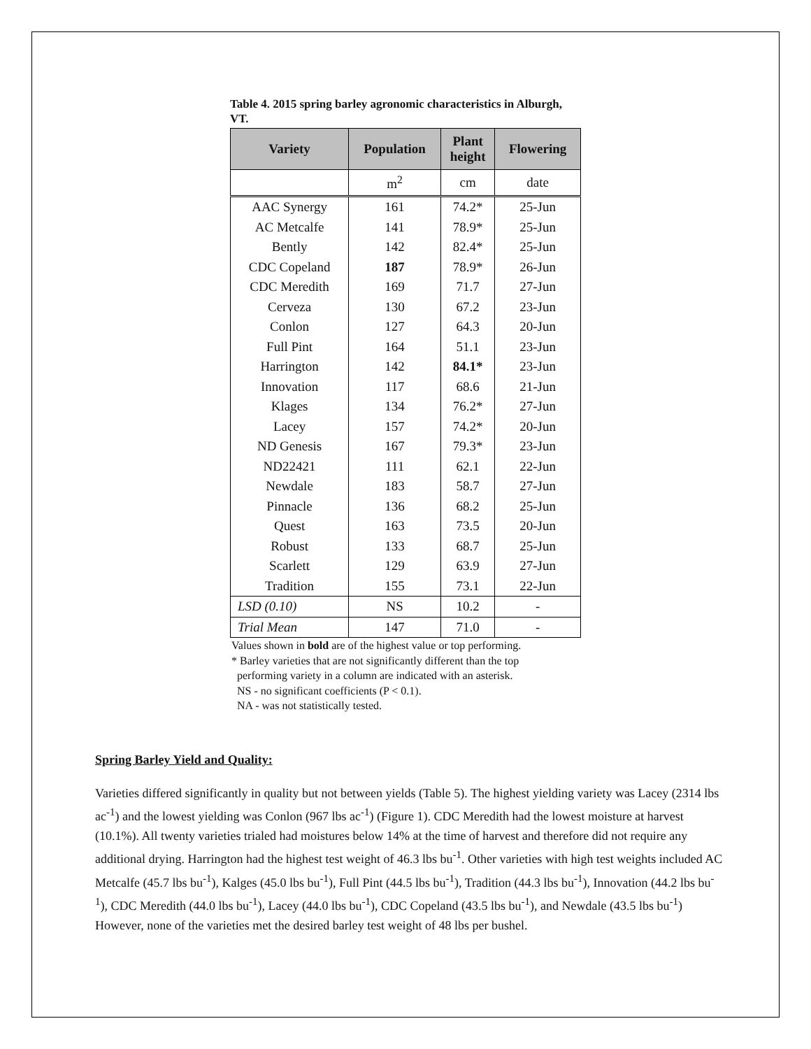Table 4. 2015 spring barley agronomic characteristics in Alburgh, VT.
| Variety | Population | Plant height | Flowering |
| --- | --- | --- | --- |
| | m<sup>2</sup> | cm | date |
| AAC Synergy | 161 | 74.2* | 25-Jun |
| AC Metcalfe | 141 | 78.9* | 25-Jun |
| Bently | 142 | 82.4* | 25-Jun |
| CDC Copeland | 187 | 78.9* | 26-Jun |
| CDC Meredith | 169 | 71.7 | 27-Jun |
| Cerveza | 130 | 67.2 | 23-Jun |
| Conlon | 127 | 64.3 | 20-Jun |
| Full Pint | 164 | 51.1 | 23-Jun |
| Harrington | 142 | 84.1* | 23-Jun |
| Innovation | 117 | 68.6 | 21-Jun |
| Klages | 134 | 76.2* | 27-Jun |
| Lacey | 157 | 74.2* | 20-Jun |
| ND Genesis | 167 | 79.3* | 23-Jun |
| ND22421 | 111 | 62.1 | 22-Jun |
| Newdale | 183 | 58.7 | 27-Jun |
| Pinnacle | 136 | 68.2 | 25-Jun |
| Quest | 163 | 73.5 | 20-Jun |
| Robust | 133 | 68.7 | 25-Jun |
| Scarlett | 129 | 63.9 | 27-Jun |
| Tradition | 155 | 73.1 | 22-Jun |
| LSD (0.10) | NS | 10.2 | - |
| Trial Mean | 147 | 71.0 | - |
Values shown in bold are of the highest value or top performing.
* Barley varieties that are not significantly different than the top
performing variety in a column are indicated with an asterisk.
NS - no significant coefficients (P < 0.1).
NA - was not statistically tested.
Spring Barley Yield and Quality:
Varieties differed significantly in quality but not between yields (Table 5). The highest yielding variety was Lacey (2314 lbs ac<sup>-1</sup>) and the lowest yielding was Conlon (967 lbs ac<sup>-1</sup>) (Figure 1). CDC Meredith had the lowest moisture at harvest (10.1%). All twenty varieties trialed had moistures below 14% at the time of harvest and therefore did not require any additional drying. Harrington had the highest test weight of 46.3 lbs bu<sup>-1</sup>. Other varieties with high test weights included AC Metcalfe (45.7 lbs bu<sup>-1</sup>), Kalges (45.0 lbs bu<sup>-1</sup>), Full Pint (44.5 lbs bu<sup>-1</sup>), Tradition (44.3 lbs bu<sup>-1</sup>), Innovation (44.2 lbs bu<sup>-1</sup>), CDC Meredith (44.0 lbs bu<sup>-1</sup>), Lacey (44.0 lbs bu<sup>-1</sup>), CDC Copeland (43.5 lbs bu<sup>-1</sup>), and Newdale (43.5 lbs bu<sup>-1</sup>) However, none of the varieties met the desired barley test weight of 48 lbs per bushel.